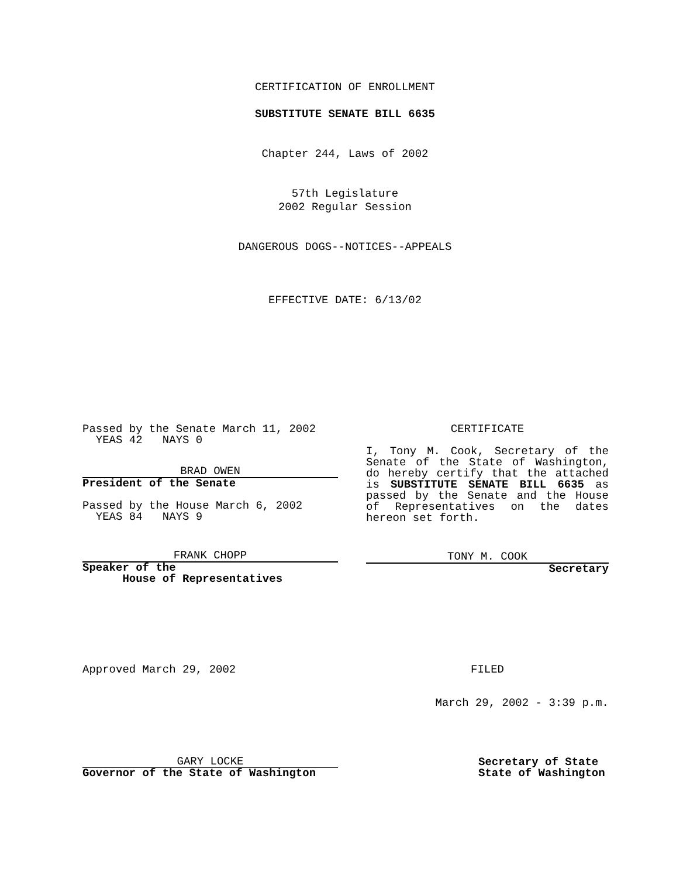CERTIFICATION OF ENROLLMENT
SUBSTITUTE SENATE BILL 6635
Chapter 244, Laws of 2002
57th Legislature
2002 Regular Session
DANGEROUS DOGS--NOTICES--APPEALS
EFFECTIVE DATE: 6/13/02
Passed by the Senate March 11, 2002
YEAS 42 NAYS 0
BRAD OWEN
President of the Senate
Passed by the House March 6, 2002
YEAS 84 NAYS 9
FRANK CHOPP
Speaker of the
House of Representatives
CERTIFICATE
I, Tony M. Cook, Secretary of the Senate of the State of Washington, do hereby certify that the attached is SUBSTITUTE SENATE BILL 6635 as passed by the Senate and the House of Representatives on the dates hereon set forth.
TONY M. COOK
Secretary
Approved March 29, 2002
FILED
March 29, 2002 - 3:39 p.m.
GARY LOCKE
Governor of the State of Washington
Secretary of State
State of Washington